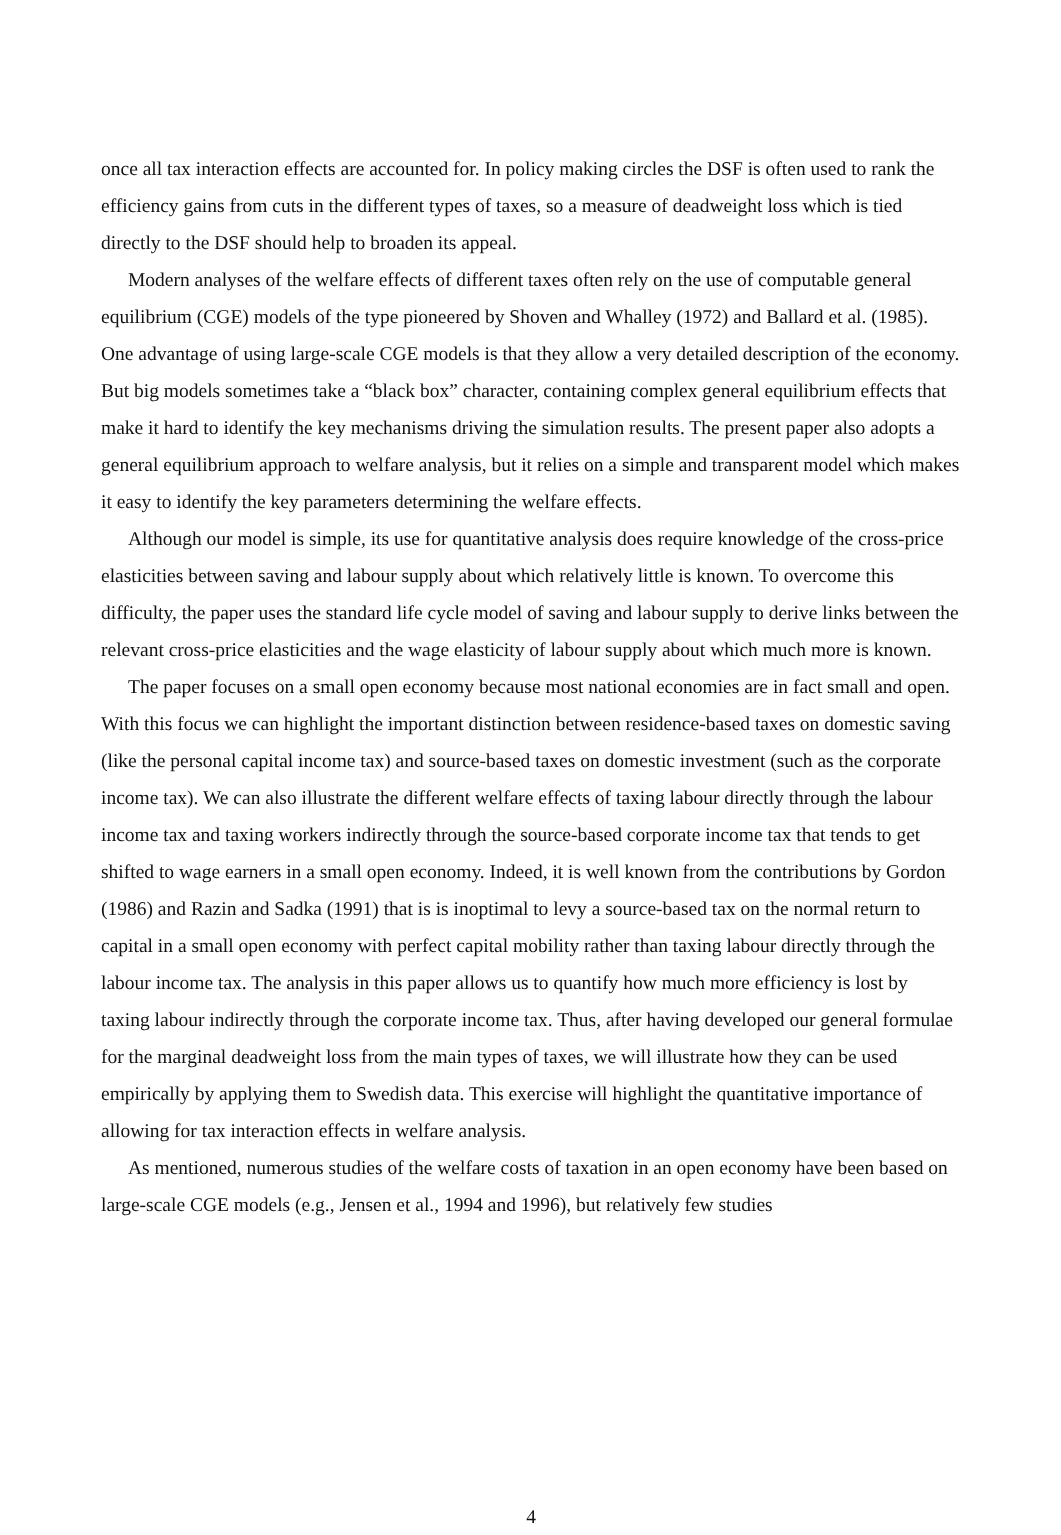once all tax interaction effects are accounted for. In policy making circles the DSF is often used to rank the efficiency gains from cuts in the different types of taxes, so a measure of deadweight loss which is tied directly to the DSF should help to broaden its appeal.
Modern analyses of the welfare effects of different taxes often rely on the use of computable general equilibrium (CGE) models of the type pioneered by Shoven and Whalley (1972) and Ballard et al. (1985). One advantage of using large-scale CGE models is that they allow a very detailed description of the economy. But big models sometimes take a “black box” character, containing complex general equilibrium effects that make it hard to identify the key mechanisms driving the simulation results. The present paper also adopts a general equilibrium approach to welfare analysis, but it relies on a simple and transparent model which makes it easy to identify the key parameters determining the welfare effects.
Although our model is simple, its use for quantitative analysis does require knowledge of the cross-price elasticities between saving and labour supply about which relatively little is known. To overcome this difficulty, the paper uses the standard life cycle model of saving and labour supply to derive links between the relevant cross-price elasticities and the wage elasticity of labour supply about which much more is known.
The paper focuses on a small open economy because most national economies are in fact small and open. With this focus we can highlight the important distinction between residence-based taxes on domestic saving (like the personal capital income tax) and source-based taxes on domestic investment (such as the corporate income tax). We can also illustrate the different welfare effects of taxing labour directly through the labour income tax and taxing workers indirectly through the source-based corporate income tax that tends to get shifted to wage earners in a small open economy. Indeed, it is well known from the contributions by Gordon (1986) and Razin and Sadka (1991) that is is inoptimal to levy a source-based tax on the normal return to capital in a small open economy with perfect capital mobility rather than taxing labour directly through the labour income tax. The analysis in this paper allows us to quantify how much more efficiency is lost by taxing labour indirectly through the corporate income tax. Thus, after having developed our general formulae for the marginal deadweight loss from the main types of taxes, we will illustrate how they can be used empirically by applying them to Swedish data. This exercise will highlight the quantitative importance of allowing for tax interaction effects in welfare analysis.
As mentioned, numerous studies of the welfare costs of taxation in an open economy have been based on large-scale CGE models (e.g., Jensen et al., 1994 and 1996), but relatively few studies
4